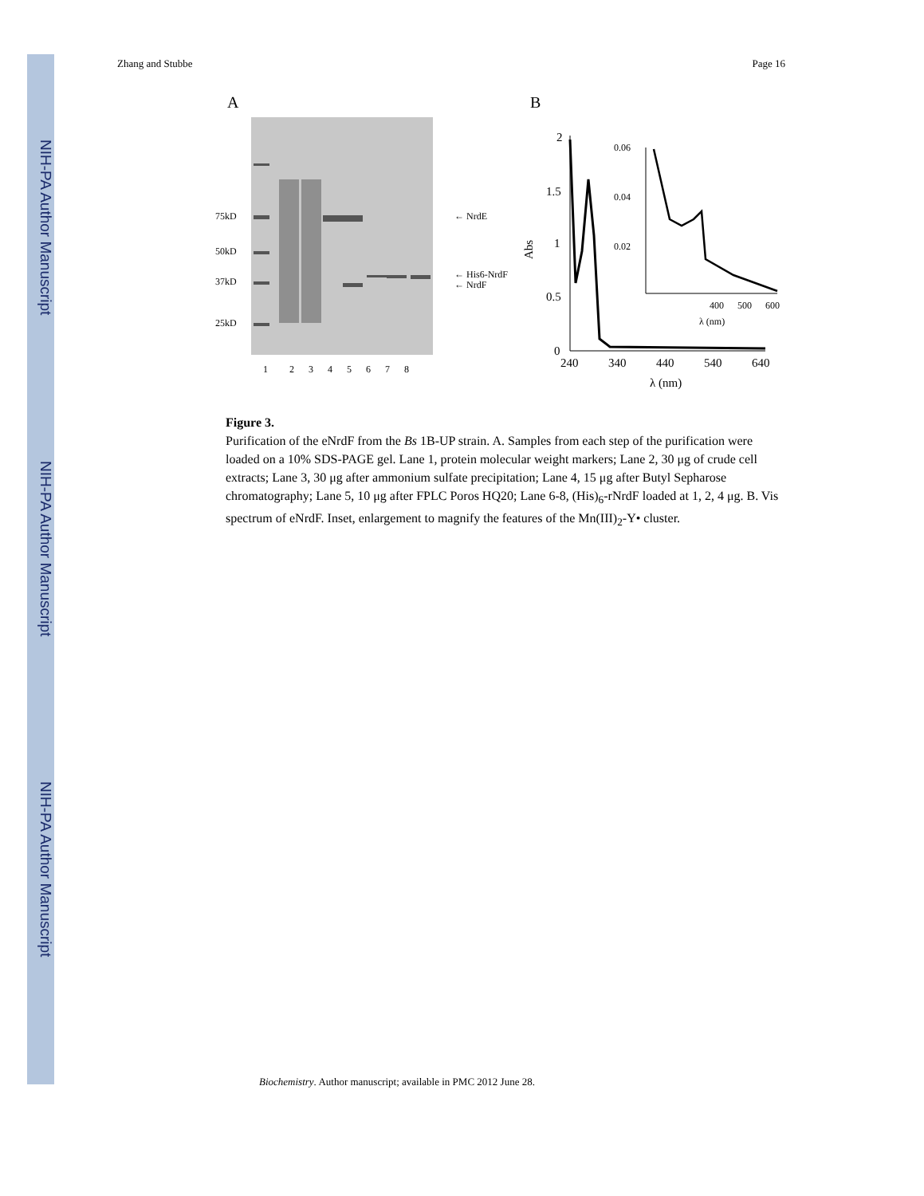NIH-PA Author Manuscript
NIH-PA Author Manuscript
NIH-PA Author Manuscript
Zhang and Stubbe Page 16
A
75kD
50kD
37kD
25kD
← NrdE
← His6-NrdF
← NrdF
1
2
3
4
5
6
7
8
B
2
1.5
1
0.5
0
Abs
240
340
440
540
640
λ (nm)
0.06
0.04
0.02
400
500
600
λ (nm)
Figure 3.
Purification of the eNrdF from the Bs 1B-UP strain. A. Samples from each step of the purification were loaded on a 10% SDS-PAGE gel. Lane 1, protein molecular weight markers; Lane 2, 30 μg of crude cell extracts; Lane 3, 30 μg after ammonium sulfate precipitation; Lane 4, 15 μg after Butyl Sepharose chromatography; Lane 5, 10 μg after FPLC Poros HQ20; Lane 6-8, (His)<sub>6</sub>-rNrdF loaded at 1, 2, 4 μg. B. Vis spectrum of eNrdF. Inset, enlargement to magnify the features of the Mn(III)<sub>2</sub>-Y• cluster.
Biochemistry. Author manuscript; available in PMC 2012 June 28.